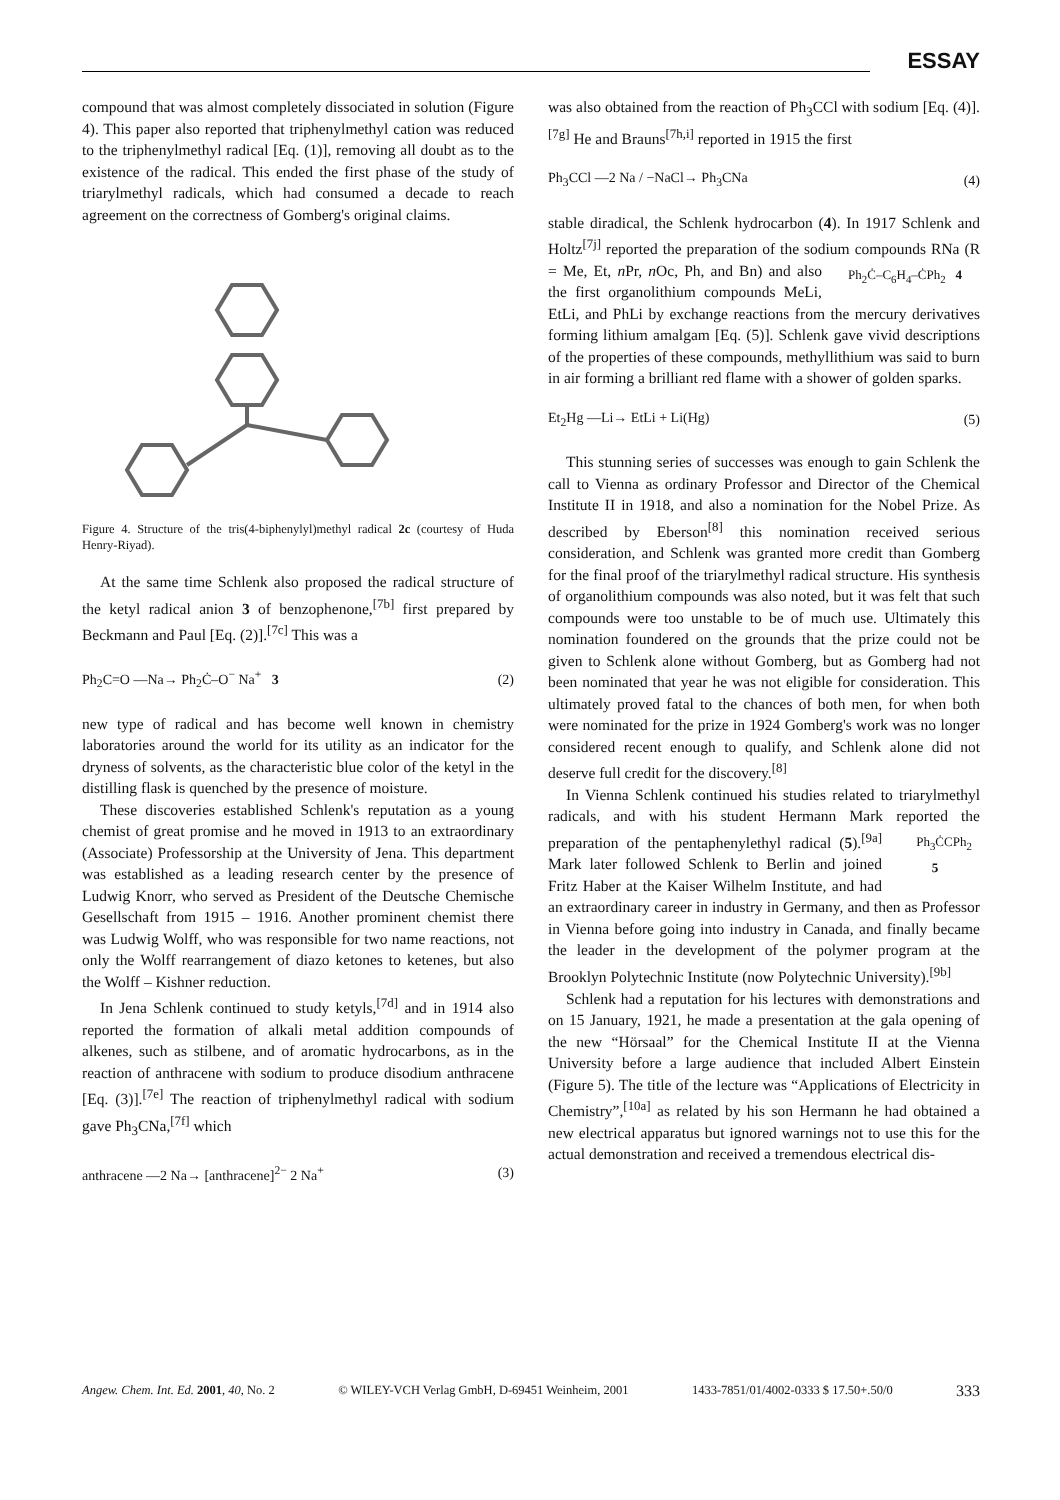ESSAY
compound that was almost completely dissociated in solution (Figure 4). This paper also reported that triphenylmethyl cation was reduced to the triphenylmethyl radical [Eq. (1)], removing all doubt as to the existence of the radical. This ended the first phase of the study of triarylmethyl radicals, which had consumed a decade to reach agreement on the correctness of Gomberg's original claims.
Figure 4. Structure of the tris(4-biphenylyl)methyl radical 2c (courtesy of Huda Henry-Riyad).
At the same time Schlenk also proposed the radical structure of the ketyl radical anion 3 of benzophenone,<sup>[7b]</sup> first prepared by Beckmann and Paul [Eq. (2)].<sup>[7c]</sup> This was a
Ph<sub>2</sub>C=O —Na→ Ph<sub>2</sub>Ċ–O<sup>−</sup> Na<sup>+</sup> 3 (2)
new type of radical and has become well known in chemistry laboratories around the world for its utility as an indicator for the dryness of solvents, as the characteristic blue color of the ketyl in the distilling flask is quenched by the presence of moisture.
These discoveries established Schlenk's reputation as a young chemist of great promise and he moved in 1913 to an extraordinary (Associate) Professorship at the University of Jena. This department was established as a leading research center by the presence of Ludwig Knorr, who served as President of the Deutsche Chemische Gesellschaft from 1915 – 1916. Another prominent chemist there was Ludwig Wolff, who was responsible for two name reactions, not only the Wolff rearrangement of diazo ketones to ketenes, but also the Wolff – Kishner reduction.
In Jena Schlenk continued to study ketyls,<sup>[7d]</sup> and in 1914 also reported the formation of alkali metal addition compounds of alkenes, such as stilbene, and of aromatic hydrocarbons, as in the reaction of anthracene with sodium to produce disodium anthracene [Eq. (3)].<sup>[7e]</sup> The reaction of triphenylmethyl radical with sodium gave Ph<sub>3</sub>CNa,<sup>[7f]</sup> which
anthracene —2 Na→ [anthracene]<sup>2−</sup> 2 Na<sup>+</sup> (3)
was also obtained from the reaction of Ph<sub>3</sub>CCl with sodium [Eq. (4)].<sup>[7g]</sup> He and Brauns<sup>[7h,i]</sup> reported in 1915 the first
Ph<sub>3</sub>CCl —2 Na / −NaCl→ Ph<sub>3</sub>CNa (4)
stable diradical, the Schlenk hydrocarbon (4). In 1917 Schlenk and Holtz<sup>[7j]</sup> reported the preparation of the sodium compounds RNa (R = Me, Et, n Pr, n Oc, Ph<sub>2</sub>Ċ–C<sub>6</sub>H<sub>4</sub>–ĊPh<sub>2</sub> 4 Ph, and Bn) and also the first organolithium compounds MeLi, EtLi, and PhLi by exchange reactions from the mercury derivatives forming lithium amalgam [Eq. (5)]. Schlenk gave vivid descriptions of the properties of these compounds, methyllithium was said to burn in air forming a brilliant red flame with a shower of golden sparks.
Et<sub>2</sub>Hg —Li→ EtLi + Li(Hg) (5)
This stunning series of successes was enough to gain Schlenk the call to Vienna as ordinary Professor and Director of the Chemical Institute II in 1918, and also a nomination for the Nobel Prize. As described by Eberson<sup>[8]</sup> this nomination received serious consideration, and Schlenk was granted more credit than Gomberg for the final proof of the triarylmethyl radical structure. His synthesis of organolithium compounds was also noted, but it was felt that such compounds were too unstable to be of much use. Ultimately this nomination foundered on the grounds that the prize could not be given to Schlenk alone without Gomberg, but as Gomberg had not been nominated that year he was not eligible for consideration. This ultimately proved fatal to the chances of both men, for when both were nominated for the prize in 1924 Gomberg's work was no longer considered recent enough to qualify, and Schlenk alone did not deserve full credit for the discovery.<sup>[8]</sup>
In Vienna Schlenk continued his studies related to triarylmethyl radicals, and with his student Hermann Mark reported the preparation of the pentaphenylethyl radical (5).<sup>[9a]</sup> Ph<sub>3</sub>ĊCPh<sub>2</sub>
5 Mark later followed Schlenk to Berlin and joined Fritz Haber at the Kaiser Wilhelm Institute, and had an extraordinary career in industry in Germany, and then as Professor in Vienna before going into industry in Canada, and finally became the leader in the development of the polymer program at the Brooklyn Polytechnic Institute (now Polytechnic University).<sup>[9b]</sup>
Schlenk had a reputation for his lectures with demonstrations and on 15 January, 1921, he made a presentation at the gala opening of the new “Hörsaal” for the Chemical Institute II at the Vienna University before a large audience that included Albert Einstein (Figure 5). The title of the lecture was “Applications of Electricity in Chemistry”,<sup>[10a]</sup> as related by his son Hermann he had obtained a new electrical apparatus but ignored warnings not to use this for the actual demonstration and received a tremendous electrical dis-
Angew. Chem. Int. Ed. 2001, 40, No. 2 © WILEY-VCH Verlag GmbH, D-69451 Weinheim, 2001 1433-7851/01/4002-0333 $ 17.50+.50/0 333